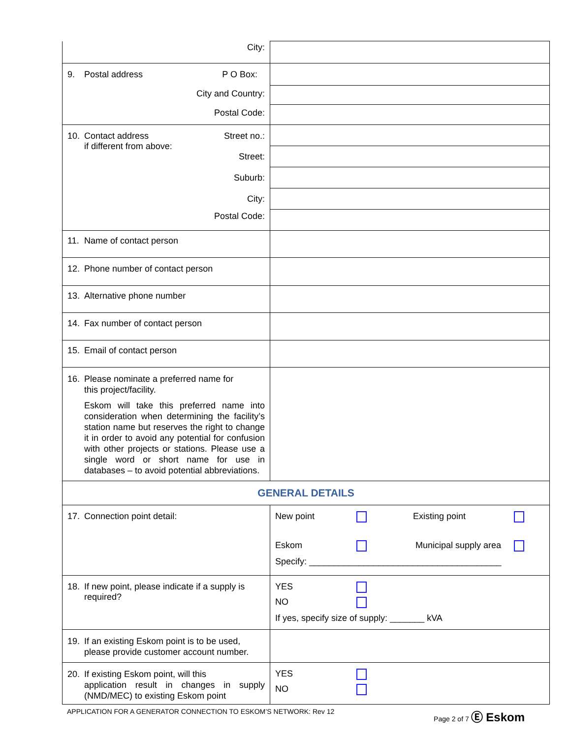| City: | |
| 9. Postal address P O Box: City and Country: Postal Code: | |
| 10. Contact address Street no.: if different from above: Street: Suburb: City: Postal Code: | |
| 11. Name of contact person | |
| 12. Phone number of contact person | |
| 13. Alternative phone number | |
| 14. Fax number of contact person | |
| 15. Email of contact person | |
| 16. Please nominate a preferred name for this project/facility. Eskom will take this preferred name into consideration when determining the facility’s station name but reserves the right to change it in order to avoid any potential for confusion with other projects or stations. Please use a single word or short name for use in databases – to avoid potential abbreviations. | |
| GENERAL DETAILS | |
| 17. Connection point detail: | New point Existing point Eskom Municipal supply area Specify: _______________________________________ |
| 18. If new point, please indicate if a supply is required? | YES NO If yes, specify size of supply: _______ kVA |
| 19. If an existing Eskom point is to be used, please provide customer account number. | |
| 20. If existing Eskom point, will this application result in changes in supply (NMD/MEC) to existing Eskom point | YES NO |
APPLICATION FOR A GENERATOR CONNECTION TO ESKOM’S NETWORK: Rev 12 Page 2 of 7 Ⓔ Eskom